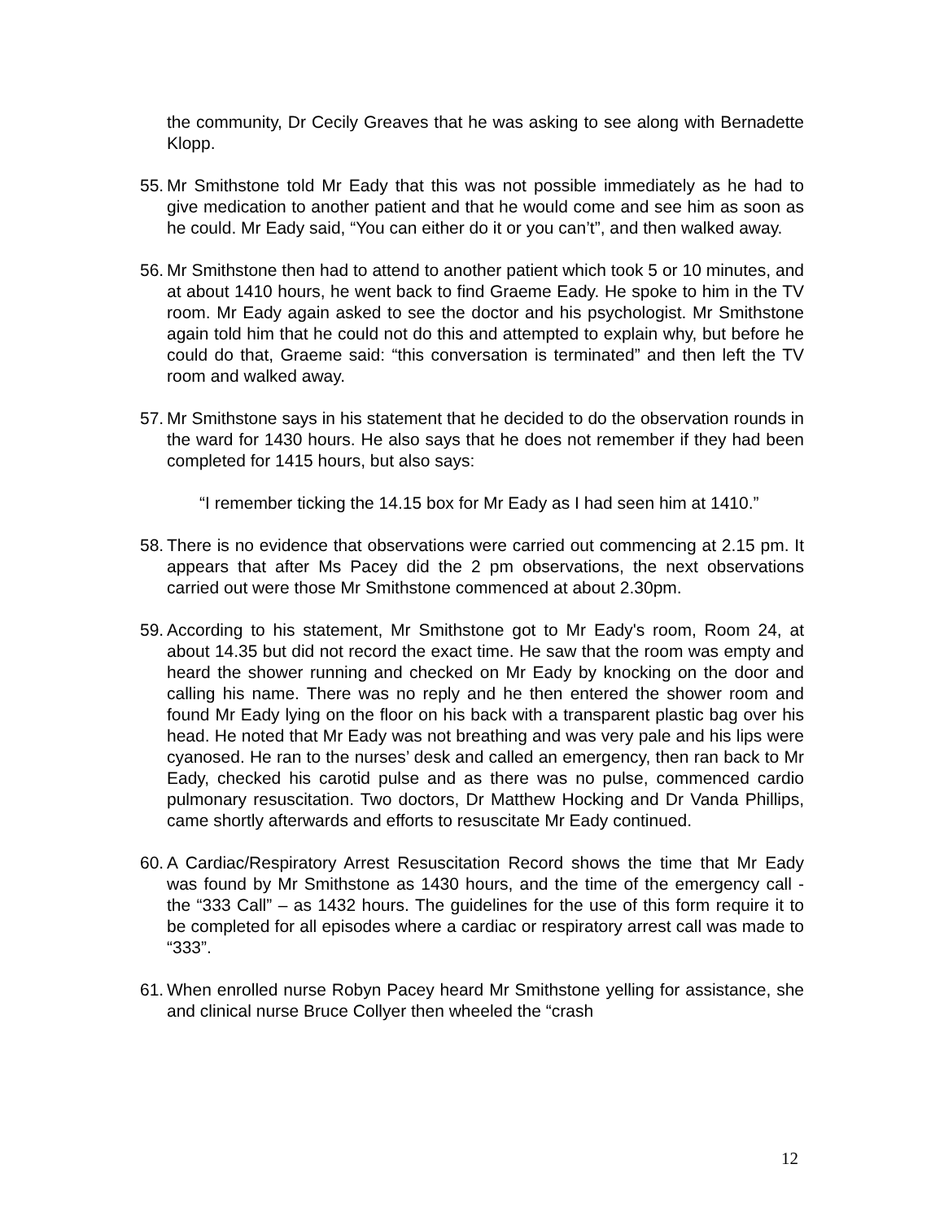the community, Dr Cecily Greaves that he was asking to see along with Bernadette Klopp.
55.
Mr Smithstone told Mr Eady that this was not possible immediately as he had to give medication to another patient and that he would come and see him as soon as he could. Mr Eady said, “You can either do it or you can’t”, and then walked away.
56.
Mr Smithstone then had to attend to another patient which took 5 or 10 minutes, and at about 1410 hours, he went back to find Graeme Eady. He spoke to him in the TV room. Mr Eady again asked to see the doctor and his psychologist. Mr Smithstone again told him that he could not do this and attempted to explain why, but before he could do that, Graeme said: “this conversation is terminated” and then left the TV room and walked away.
57.
Mr Smithstone says in his statement that he decided to do the observation rounds in the ward for 1430 hours. He also says that he does not remember if they had been completed for 1415 hours, but also says:
“I remember ticking the 14.15 box for Mr Eady as I had seen him at 1410.”
58.
There is no evidence that observations were carried out commencing at 2.15 pm. It appears that after Ms Pacey did the 2 pm observations, the next observations carried out were those Mr Smithstone commenced at about 2.30pm.
59.
According to his statement, Mr Smithstone got to Mr Eady's room, Room 24, at about 14.35 but did not record the exact time. He saw that the room was empty and heard the shower running and checked on Mr Eady by knocking on the door and calling his name. There was no reply and he then entered the shower room and found Mr Eady lying on the floor on his back with a transparent plastic bag over his head. He noted that Mr Eady was not breathing and was very pale and his lips were cyanosed. He ran to the nurses’ desk and called an emergency, then ran back to Mr Eady, checked his carotid pulse and as there was no pulse, commenced cardio pulmonary resuscitation. Two doctors, Dr Matthew Hocking and Dr Vanda Phillips, came shortly afterwards and efforts to resuscitate Mr Eady continued.
60.
A Cardiac/Respiratory Arrest Resuscitation Record shows the time that Mr Eady was found by Mr Smithstone as 1430 hours, and the time of the emergency call - the “333 Call” – as 1432 hours. The guidelines for the use of this form require it to be completed for all episodes where a cardiac or respiratory arrest call was made to “333”.
61.
When enrolled nurse Robyn Pacey heard Mr Smithstone yelling for assistance, she and clinical nurse Bruce Collyer then wheeled the “crash
12